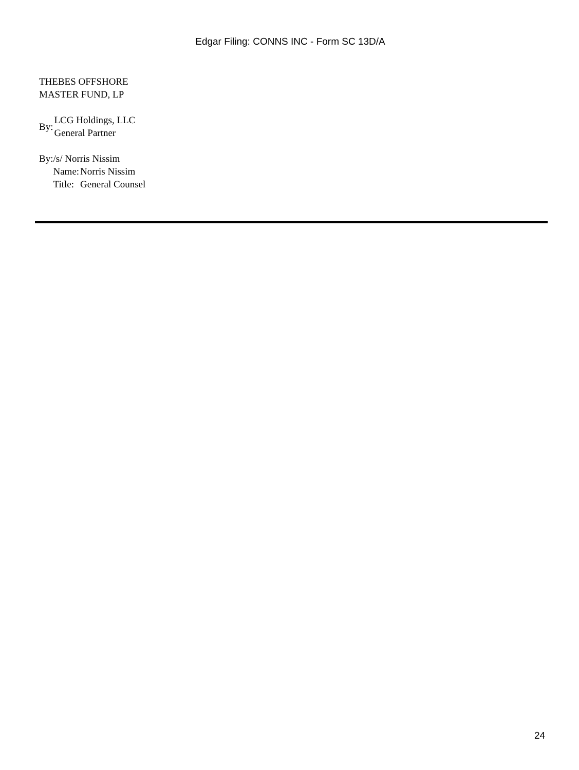Edgar Filing: CONNS INC - Form SC 13D/A
THEBES OFFSHORE
MASTER FUND, LP
| By: | LCG Holdings, LLC General Partner |
| By: | /s/ Norris Nissim | |
| | Name: | Norris Nissim |
| | Title: | General Counsel |
24